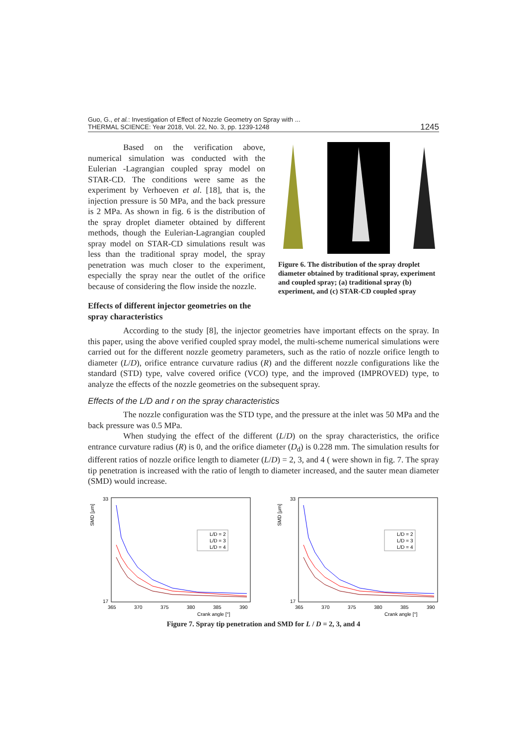Guo, G., et al.: Investigation of Effect of Nozzle Geometry on Spray with ...
THERMAL SCIENCE: Year 2018, Vol. 22, No. 3, pp. 1239-1248
1245
Based on the verification above, numerical simulation was conducted with the Eulerian -Lagrangian coupled spray model on STAR-CD. The conditions were same as the experiment by Verhoeven et al. [18], that is, the injection pressure is 50 MPa, and the back pressure is 2 MPa. As shown in fig. 6 is the distribution of the spray droplet diameter obtained by different methods, though the Eulerian-Lagrangian coupled spray model on STAR-CD simulations result was less than the traditional spray model, the spray penetration was much closer to the experiment, especially the spray near the outlet of the orifice because of considering the flow inside the nozzle.
Effects of different injector geometries on the spray characteristics
Figure 6. The distribution of the spray droplet diameter obtained by traditional spray, experiment and coupled spray; (a) traditional spray (b) experiment, and (c) STAR-CD coupled spray
According to the study [8], the injector geometries have important effects on the spray. In this paper, using the above verified coupled spray model, the multi-scheme numerical simulations were carried out for the different nozzle geometry parameters, such as the ratio of nozzle orifice length to diameter (L/D), orifice entrance curvature radius (R) and the different nozzle configurations like the standard (STD) type, valve covered orifice (VCO) type, and the improved (IMPROVED) type, to analyze the effects of the nozzle geometries on the subsequent spray.
Effects of the L/D and r on the spray characteristics
The nozzle configuration was the STD type, and the pressure at the inlet was 50 MPa and the back pressure was 0.5 MPa.
When studying the effect of the different (L/D) on the spray characteristics, the orifice entrance curvature radius (R) is 0, and the orifice diameter (D<sub>d</sub>) is 0.228 mm. The simulation results for different ratios of nozzle orifice length to diameter (L/D) = 2, 3, and 4 ( were shown in fig. 7. The spray tip penetration is increased with the ratio of length to diameter increased, and the sauter mean diameter (SMD) would increase.
SMD [μm]
33
17
L/D = 2
L/D = 3
L/D = 4
365
370
375
380
385
390
Crank angle [°]
SMD [μm]
33
17
L/D = 2
L/D = 3
L/D = 4
365
370
375
380
385
390
Crank angle [°]
Figure 7. Spray tip penetration and SMD for L / D = 2, 3, and 4